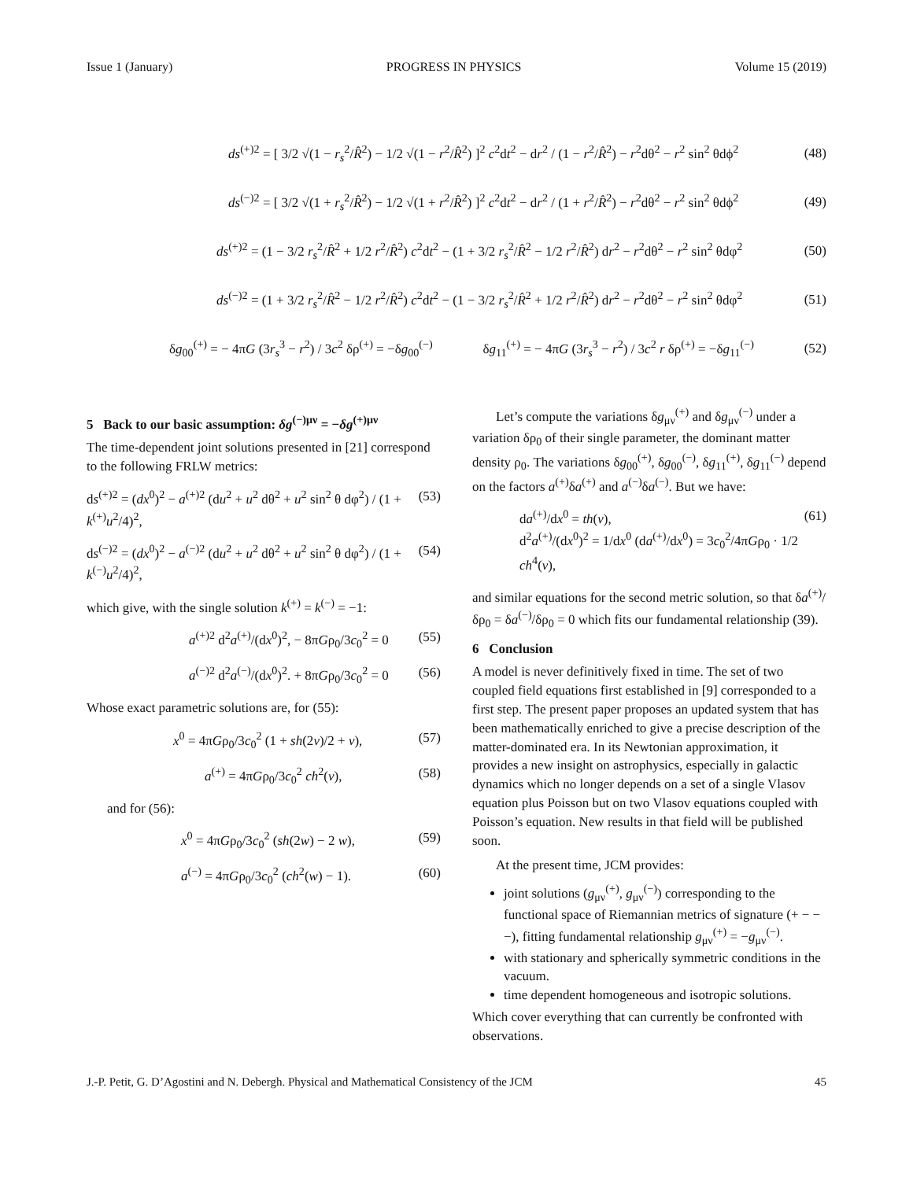Issue 1 (January) PROGRESS IN PHYSICS Volume 15 (2019)
ds<sup>(+)2</sup> = [ 3/2 √(1 − r<sub>s</sub><sup>2</sup>/R̂<sup>2</sup>) − 1/2 √(1 − r<sup>2</sup>/R̂<sup>2</sup>) ]<sup>2</sup> c<sup>2</sup>dt<sup>2</sup> − dr<sup>2</sup> / (1 − r<sup>2</sup>/R̂<sup>2</sup>) − r<sup>2</sup>dθ<sup>2</sup> − r<sup>2</sup> sin<sup>2</sup> θdϕ<sup>2</sup> (48)
ds<sup>(−)2</sup> = [ 3/2 √(1 + r<sub>s</sub><sup>2</sup>/R̂<sup>2</sup>) − 1/2 √(1 + r<sup>2</sup>/R̂<sup>2</sup>) ]<sup>2</sup> c<sup>2</sup>dt<sup>2</sup> − dr<sup>2</sup> / (1 + r<sup>2</sup>/R̂<sup>2</sup>) − r<sup>2</sup>dθ<sup>2</sup> − r<sup>2</sup> sin<sup>2</sup> θdϕ<sup>2</sup> (49)
ds<sup>(+)2</sup> = (1 − 3/2 r<sub>s</sub><sup>2</sup>/R̂<sup>2</sup> + 1/2 r<sup>2</sup>/R̂<sup>2</sup>) c<sup>2</sup>dt<sup>2</sup> − (1 + 3/2 r<sub>s</sub><sup>2</sup>/R̂<sup>2</sup> − 1/2 r<sup>2</sup>/R̂<sup>2</sup>) dr<sup>2</sup> − r<sup>2</sup>dθ<sup>2</sup> − r<sup>2</sup> sin<sup>2</sup> θdφ<sup>2</sup> (50)
ds<sup>(−)2</sup> = (1 + 3/2 r<sub>s</sub><sup>2</sup>/R̂<sup>2</sup> − 1/2 r<sup>2</sup>/R̂<sup>2</sup>) c<sup>2</sup>dt<sup>2</sup> − (1 − 3/2 r<sub>s</sub><sup>2</sup>/R̂<sup>2</sup> + 1/2 r<sup>2</sup>/R̂<sup>2</sup>) dr<sup>2</sup> − r<sup>2</sup>dθ<sup>2</sup> − r<sup>2</sup> sin<sup>2</sup> θdφ<sup>2</sup> (51)
δg<sub>00</sub><sup>(+)</sup> = − 4πG (3r<sub>s</sub><sup>3</sup> − r<sup>2</sup>) / 3c<sup>2</sup> δρ<sup>(+)</sup> = −δg<sub>00</sub><sup>(−)</sup> δg<sub>11</sub><sup>(+)</sup> = − 4πG (3r<sub>s</sub><sup>3</sup> − r<sup>2</sup>) / 3c<sup>2</sup> r δρ<sup>(+)</sup> = −δg<sub>11</sub><sup>(−)</sup> (52)
5 Back to our basic assumption: δg<sup>(−)μν</sup> = −δg<sup>(+)μν</sup>
The time-dependent joint solutions presented in [21] correspond to the following FRLW metrics:
ds<sup>(+)2</sup> = (dx<sup>0</sup>)<sup>2</sup> − a<sup>(+)2</sup> (du<sup>2</sup> + u<sup>2</sup> dθ<sup>2</sup> + u<sup>2</sup> sin<sup>2</sup> θ dφ<sup>2</sup>) / (1 + k<sup>(+)</sup>u<sup>2</sup>/4)<sup>2</sup>, (53)
ds<sup>(−)2</sup> = (dx<sup>0</sup>)<sup>2</sup> − a<sup>(−)2</sup> (du<sup>2</sup> + u<sup>2</sup> dθ<sup>2</sup> + u<sup>2</sup> sin<sup>2</sup> θ dφ<sup>2</sup>) / (1 + k<sup>(−)</sup>u<sup>2</sup>/4)<sup>2</sup>, (54)
which give, with the single solution k<sup>(+)</sup> = k<sup>(−)</sup> = −1:
a<sup>(+)2</sup> d<sup>2</sup>a<sup>(+)</sup>/(dx<sup>0</sup>)<sup>2</sup>, − 8πGρ<sub>0</sub>/3c<sub>0</sub><sup>2</sup> = 0 (55)
a<sup>(−)2</sup> d<sup>2</sup>a<sup>(−)</sup>/(dx<sup>0</sup>)<sup>2</sup>. + 8πGρ<sub>0</sub>/3c<sub>0</sub><sup>2</sup> = 0 (56)
Whose exact parametric solutions are, for (55):
x<sup>0</sup> = 4πGρ<sub>0</sub>/3c<sub>0</sub><sup>2</sup> (1 + sh(2v)/2 + v), (57)
a<sup>(+)</sup> = 4πGρ<sub>0</sub>/3c<sub>0</sub><sup>2</sup> ch<sup>2</sup>(v), (58)
and for (56):
x<sup>0</sup> = 4πGρ<sub>0</sub>/3c<sub>0</sub><sup>2</sup> (sh(2w) − 2 w), (59)
a<sup>(−)</sup> = 4πGρ<sub>0</sub>/3c<sub>0</sub><sup>2</sup> (ch<sup>2</sup>(w) − 1). (60)
Let’s compute the variations δg<sub>μν</sub><sup>(+)</sup> and δg<sub>μν</sub><sup>(−)</sup> under a variation δρ<sub>0</sub> of their single parameter, the dominant matter density ρ<sub>0</sub>. The variations δg<sub>00</sub><sup>(+)</sup>, δg<sub>00</sub><sup>(−)</sup>, δg<sub>11</sub><sup>(+)</sup>, δg<sub>11</sub><sup>(−)</sup> depend on the factors a<sup>(+)</sup>δa<sup>(+)</sup> and a<sup>(−)</sup>δa<sup>(−)</sup>. But we have:
da<sup>(+)</sup>/dx<sup>0</sup> = th(v),
d<sup>2</sup>a<sup>(+)</sup>/(dx<sup>0</sup>)<sup>2</sup> = 1/dx<sup>0</sup> (da<sup>(+)</sup>/dx<sup>0</sup>) = 3c<sub>0</sub><sup>2</sup>/4πGρ<sub>0</sub> · 1/2 ch<sup>4</sup>(v), (61)
and similar equations for the second metric solution, so that δa<sup>(+)</sup>/δρ<sub>0</sub> = δa<sup>(−)</sup>/δρ<sub>0</sub> = 0 which fits our fundamental relationship (39).
6 Conclusion
A model is never definitively fixed in time. The set of two coupled field equations first established in [9] corresponded to a first step. The present paper proposes an updated system that has been mathematically enriched to give a precise description of the matter-dominated era. In its Newtonian approximation, it provides a new insight on astrophysics, especially in galactic dynamics which no longer depends on a set of a single Vlasov equation plus Poisson but on two Vlasov equations coupled with Poisson’s equation. New results in that field will be published soon.
At the present time, JCM provides:
joint solutions (g<sub>μν</sub><sup>(+)</sup>, g<sub>μν</sub><sup>(−)</sup>) corresponding to the functional space of Riemannian metrics of signature (+ − − −), fitting fundamental relationship g<sub>μν</sub><sup>(+)</sup> = −g<sub>μν</sub><sup>(−)</sup>.
with stationary and spherically symmetric conditions in the vacuum.
time dependent homogeneous and isotropic solutions.
Which cover everything that can currently be confronted with observations.
J.-P. Petit, G. D’Agostini and N. Debergh. Physical and Mathematical Consistency of the JCM 45